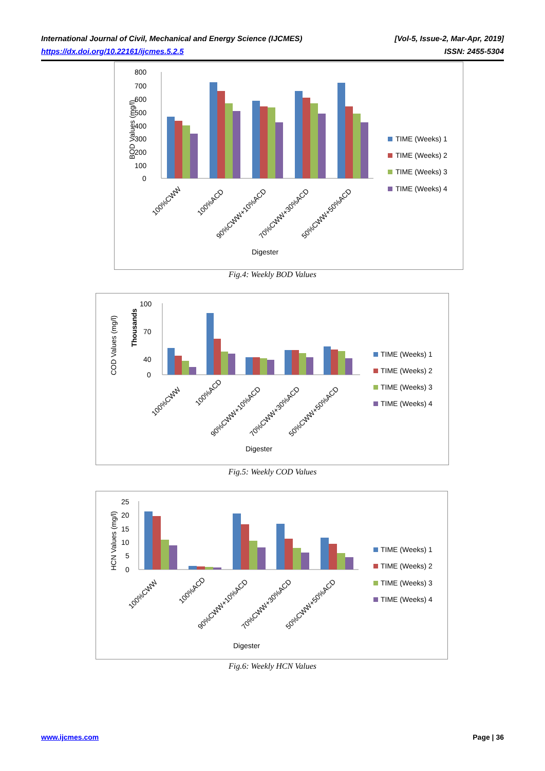International Journal of Civil, Mechanical and Energy Science (IJCMES) [Vol-5, Issue-2, Mar-Apr, 2019]
https://dx.doi.org/10.22161/ijcmes.5.2.5 ISSN: 2455-5304
800
700
600
500
400
300
200
100
0
BOD Values (mg/l)
100%CWW
100%ACD
90%CWW+10%ACD
70%CWW+30%ACD
50%CWW+50%ACD
Digester
TIME (Weeks) 1
TIME (Weeks) 2
TIME (Weeks) 3
TIME (Weeks) 4
Fig.4: Weekly BOD Values
COD Values (mg/l)
Thousands
100
70
40
0
100%CWW
100%ACD
90%CWW+10%ACD
70%CWW+30%ACD
50%CWW+50%ACD
Digester
TIME (Weeks) 1
TIME (Weeks) 2
TIME (Weeks) 3
TIME (Weeks) 4
Fig.5: Weekly COD Values
HCN Values (mg/l)
25
20
15
10
5
0
100%CWW
100%ACD
90%CWW+10%ACD
70%CWW+30%ACD
50%CWW+50%ACD
Digester
TIME (Weeks) 1
TIME (Weeks) 2
TIME (Weeks) 3
TIME (Weeks) 4
Fig.6: Weekly HCN Values
www.ijcmes.com Page | 36